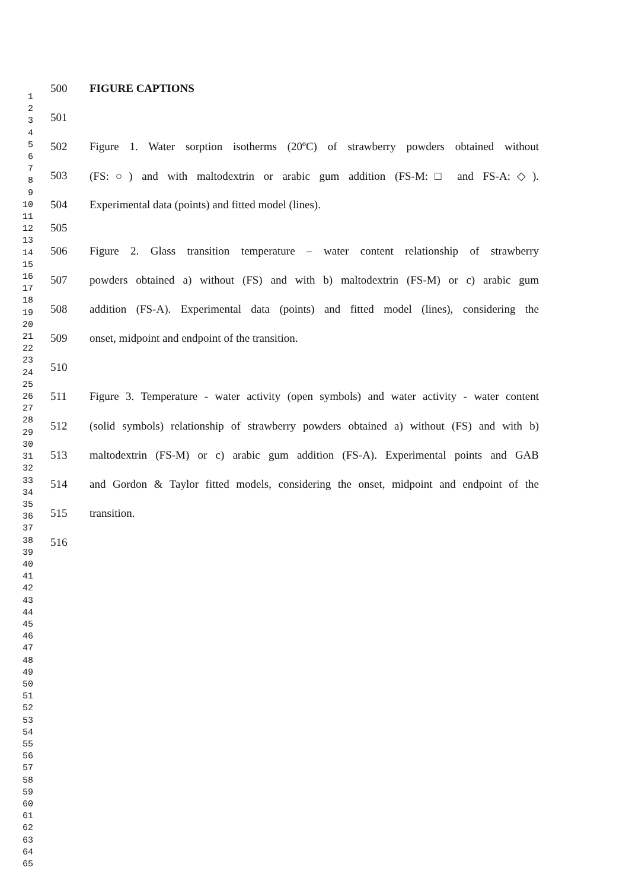1
2
3
4
5
6
7
8
9
10
11
12
13
14
15
16
17
18
19
20
21
22
23
24
25
26
27
28
29
30
31
32
33
34
35
36
37
38
39
40
41
42
43
44
45
46
47
48
49
50
51
52
53
54
55
56
57
58
59
60
61
62
63
64
65
500 FIGURE CAPTIONS
501
502 Figure 1. Water sorption isotherms (20ºC) of strawberry powders obtained without
503 (FS:○) and with maltodextrin or arabic gum addition (FS-M:□ and FS-A:◇).
504 Experimental data (points) and fitted model (lines).
505
506 Figure 2. Glass transition temperature – water content relationship of strawberry
507 powders obtained a) without (FS) and with b) maltodextrin (FS-M) or c) arabic gum
508 addition (FS-A). Experimental data (points) and fitted model (lines), considering the
509 onset, midpoint and endpoint of the transition.
510
511 Figure 3. Temperature - water activity (open symbols) and water activity - water content
512 (solid symbols) relationship of strawberry powders obtained a) without (FS) and with b)
513 maltodextrin (FS-M) or c) arabic gum addition (FS-A). Experimental points and GAB
514 and Gordon & Taylor fitted models, considering the onset, midpoint and endpoint of the
515 transition.
516